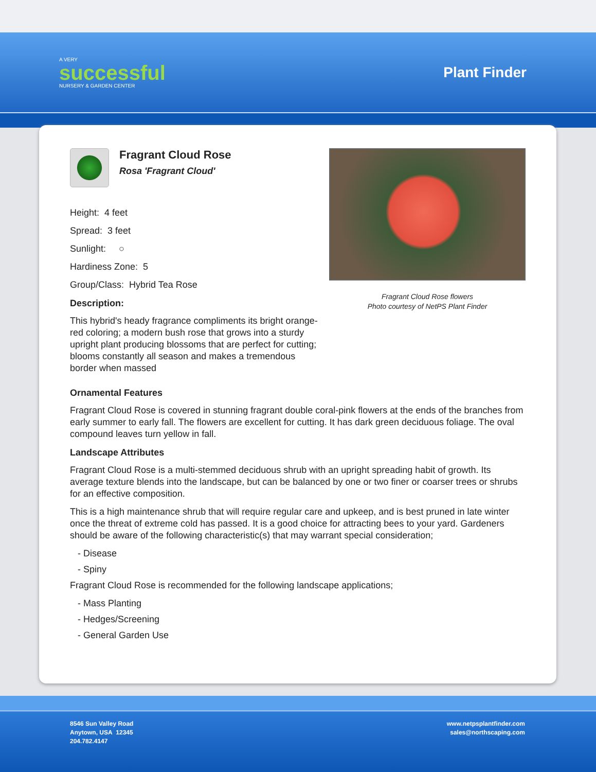A VERY
successful
NURSERY & GARDEN CENTER
Plant Finder
Fragrant Cloud Rose
Rosa 'Fragrant Cloud'
Height: 4 feet
Spread: 3 feet
Sunlight: ○
Hardiness Zone: 5
Group/Class: Hybrid Tea Rose
Description:
This hybrid's heady fragrance compliments its bright orange-red coloring; a modern bush rose that grows into a sturdy upright plant producing blossoms that are perfect for cutting; blooms constantly all season and makes a tremendous border when massed
Fragrant Cloud Rose flowers
Photo courtesy of NetPS Plant Finder
Ornamental Features
Fragrant Cloud Rose is covered in stunning fragrant double coral-pink flowers at the ends of the branches from early summer to early fall. The flowers are excellent for cutting. It has dark green deciduous foliage. The oval compound leaves turn yellow in fall.
Landscape Attributes
Fragrant Cloud Rose is a multi-stemmed deciduous shrub with an upright spreading habit of growth. Its average texture blends into the landscape, but can be balanced by one or two finer or coarser trees or shrubs for an effective composition.
This is a high maintenance shrub that will require regular care and upkeep, and is best pruned in late winter once the threat of extreme cold has passed. It is a good choice for attracting bees to your yard. Gardeners should be aware of the following characteristic(s) that may warrant special consideration;
- Disease
- Spiny
Fragrant Cloud Rose is recommended for the following landscape applications;
- Mass Planting
- Hedges/Screening
- General Garden Use
8546 Sun Valley Road
Anytown, USA 12345
204.782.4147
www.netpsplantfinder.com
sales@northscaping.com